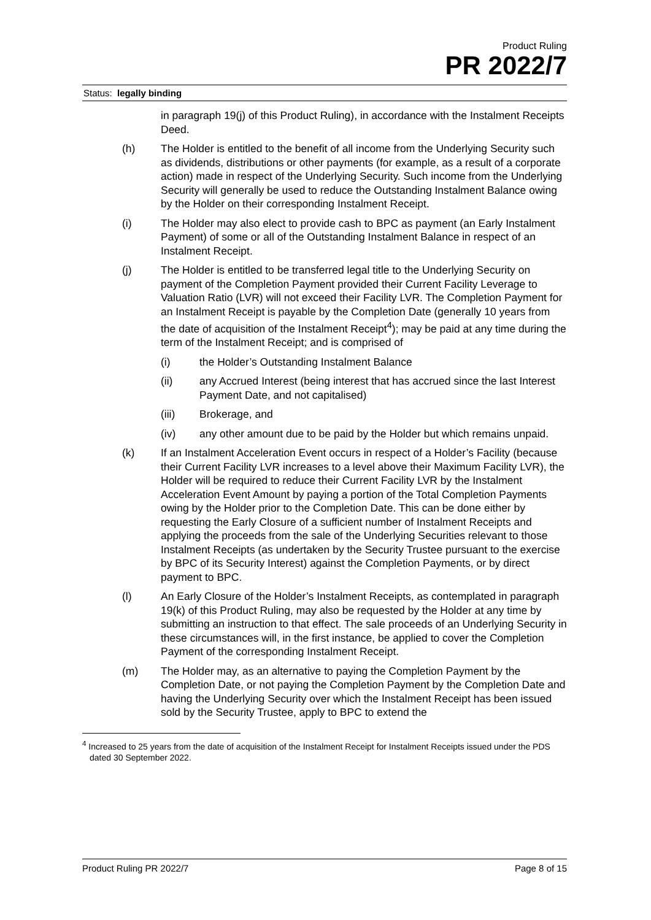Product Ruling
PR 2022/7
Status: legally binding
in paragraph 19(j) of this Product Ruling), in accordance with the Instalment Receipts Deed.
(h) The Holder is entitled to the benefit of all income from the Underlying Security such as dividends, distributions or other payments (for example, as a result of a corporate action) made in respect of the Underlying Security. Such income from the Underlying Security will generally be used to reduce the Outstanding Instalment Balance owing by the Holder on their corresponding Instalment Receipt.
(i) The Holder may also elect to provide cash to BPC as payment (an Early Instalment Payment) of some or all of the Outstanding Instalment Balance in respect of an Instalment Receipt.
(j) The Holder is entitled to be transferred legal title to the Underlying Security on payment of the Completion Payment provided their Current Facility Leverage to Valuation Ratio (LVR) will not exceed their Facility LVR. The Completion Payment for an Instalment Receipt is payable by the Completion Date (generally 10 years from the date of acquisition of the Instalment Receipt<sup>4</sup>); may be paid at any time during the term of the Instalment Receipt; and is comprised of
(i) the Holder’s Outstanding Instalment Balance
(ii) any Accrued Interest (being interest that has accrued since the last Interest Payment Date, and not capitalised)
(iii) Brokerage, and
(iv) any other amount due to be paid by the Holder but which remains unpaid.
(k) If an Instalment Acceleration Event occurs in respect of a Holder’s Facility (because their Current Facility LVR increases to a level above their Maximum Facility LVR), the Holder will be required to reduce their Current Facility LVR by the Instalment Acceleration Event Amount by paying a portion of the Total Completion Payments owing by the Holder prior to the Completion Date. This can be done either by requesting the Early Closure of a sufficient number of Instalment Receipts and applying the proceeds from the sale of the Underlying Securities relevant to those Instalment Receipts (as undertaken by the Security Trustee pursuant to the exercise by BPC of its Security Interest) against the Completion Payments, or by direct payment to BPC.
(l) An Early Closure of the Holder’s Instalment Receipts, as contemplated in paragraph 19(k) of this Product Ruling, may also be requested by the Holder at any time by submitting an instruction to that effect. The sale proceeds of an Underlying Security in these circumstances will, in the first instance, be applied to cover the Completion Payment of the corresponding Instalment Receipt.
(m) The Holder may, as an alternative to paying the Completion Payment by the Completion Date, or not paying the Completion Payment by the Completion Date and having the Underlying Security over which the Instalment Receipt has been issued sold by the Security Trustee, apply to BPC to extend the
<sup>4</sup> Increased to 25 years from the date of acquisition of the Instalment Receipt for Instalment Receipts issued under the PDS dated 30 September 2022.
Product Ruling PR 2022/7 Page 8 of 15